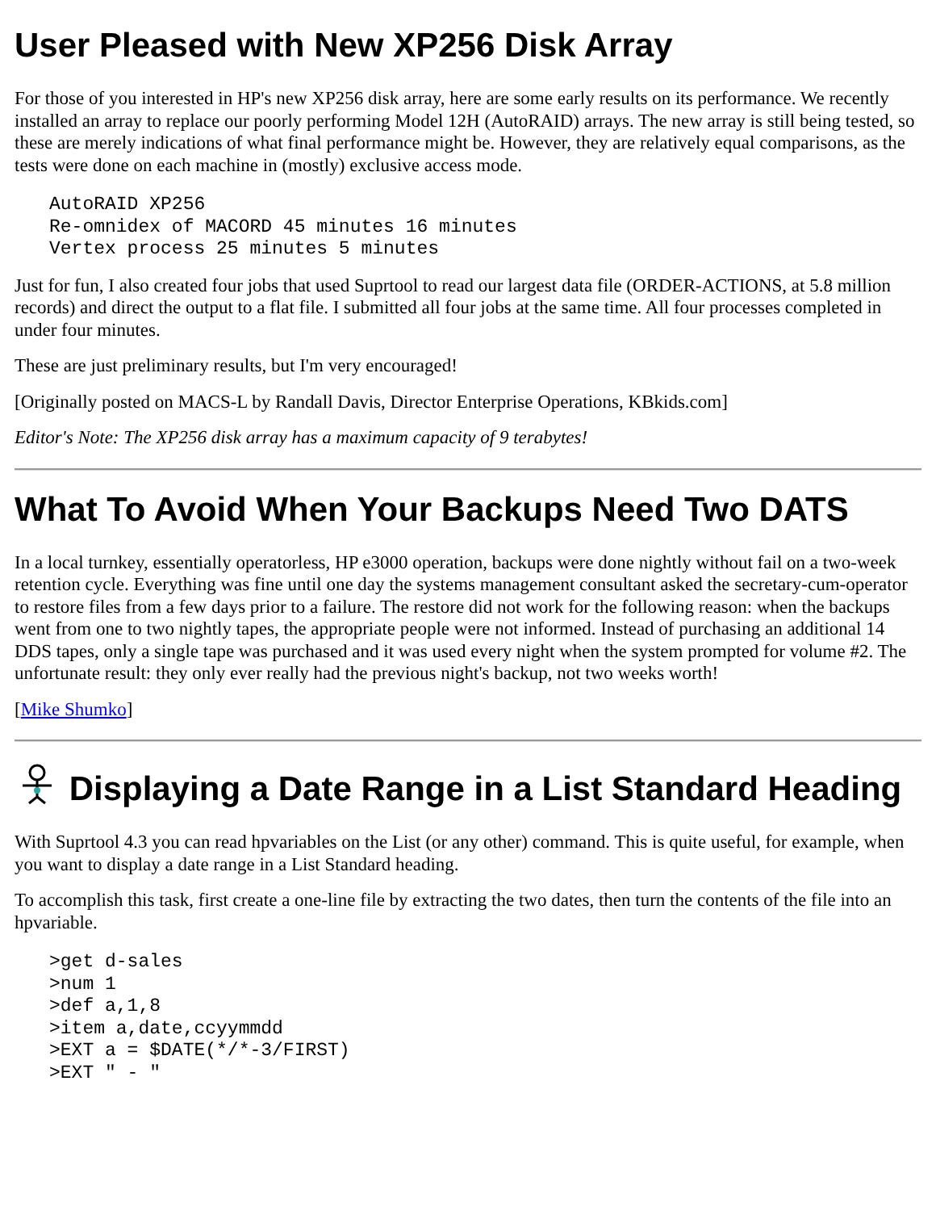User Pleased with New XP256 Disk Array
For those of you interested in HP's new XP256 disk array, here are some early results on its performance. We recently installed an array to replace our poorly performing Model 12H (AutoRAID) arrays. The new array is still being tested, so these are merely indications of what final performance might be. However, they are relatively equal comparisons, as the tests were done on each machine in (mostly) exclusive access mode.
AutoRAID XP256
Re-omnidex of MACORD 45 minutes 16 minutes
Vertex process 25 minutes 5 minutes
Just for fun, I also created four jobs that used Suprtool to read our largest data file (ORDER-ACTIONS, at 5.8 million records) and direct the output to a flat file. I submitted all four jobs at the same time. All four processes completed in under four minutes.
These are just preliminary results, but I'm very encouraged!
[Originally posted on MACS-L by Randall Davis, Director Enterprise Operations, KBkids.com]
Editor's Note: The XP256 disk array has a maximum capacity of 9 terabytes!
What To Avoid When Your Backups Need Two DATS
In a local turnkey, essentially operatorless, HP e3000 operation, backups were done nightly without fail on a two-week retention cycle. Everything was fine until one day the systems management consultant asked the secretary-cum-operator to restore files from a few days prior to a failure. The restore did not work for the following reason: when the backups went from one to two nightly tapes, the appropriate people were not informed. Instead of purchasing an additional 14 DDS tapes, only a single tape was purchased and it was used every night when the system prompted for volume #2. The unfortunate result: they only ever really had the previous night's backup, not two weeks worth!
[Mike Shumko]
Displaying a Date Range in a List Standard Heading
With Suprtool 4.3 you can read hpvariables on the List (or any other) command. This is quite useful, for example, when you want to display a date range in a List Standard heading.
To accomplish this task, first create a one-line file by extracting the two dates, then turn the contents of the file into an hpvariable.
>get d-sales
>num 1
>def a,1,8
>item a,date,ccyymmdd
>EXT a = $DATE(*/*-3/FIRST)
>EXT " - "